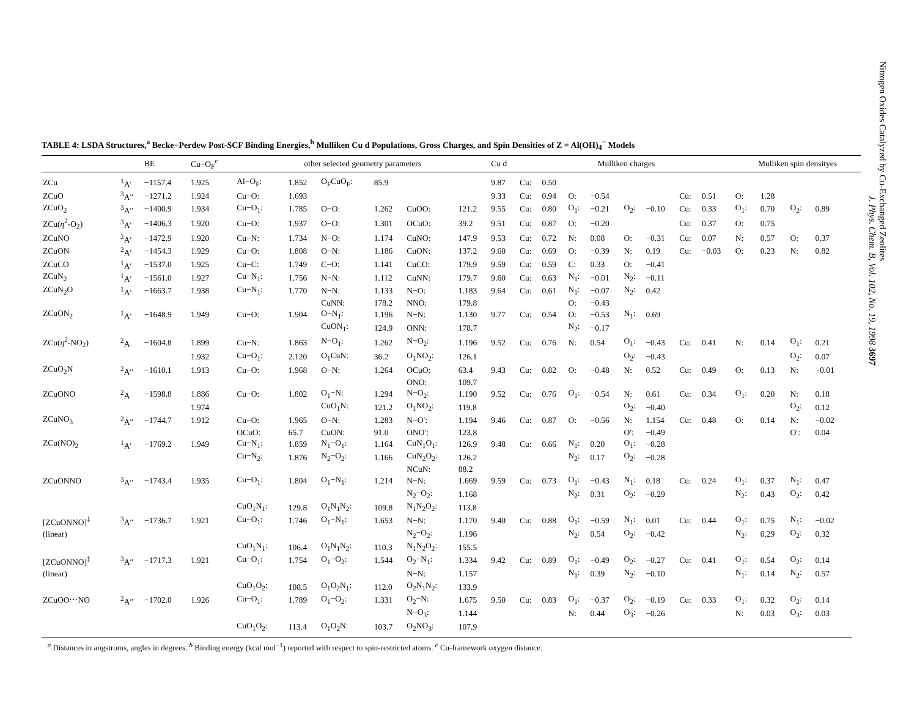Nitrogen Oxides Catalyzed by Cu-Exchanged Zeolites
J. Phys. Chem. B, Vol. 102, No. 19, 1998 3697
TABLE 4: LSDA Structures,<sup>a</sup> Becke−Perdew Post-SCF Binding Energies,<sup>b</sup> Mulliken Cu d Populations, Gross Charges, and Spin Densities of Z = Al(OH)<sub>4</sub><sup>−</sup> Models
| | | BE | Cu−O<sub>F</sub><sup>c</sup> | other selected geometry parameters | | | | | | Cu d | Mulliken charges | | | | | | | | Mulliken spin densityes | | | | | |
| --- | --- | --- | --- | --- | --- | --- | --- | --- | --- | --- | --- | --- | --- | --- | --- | --- | --- | --- | --- | --- | --- | --- | --- | --- |
| ZCu | <sup>1</sup> A′ | −1157.4 | 1.925 | Al−O<sub>F</sub>: | 1.852 | O<sub>F</sub>CuO<sub>F</sub>: | 85.9 | | | 9.87 | Cu: | 0.50 | | | | | | | | | | | | |
| ZCuO | <sup>3</sup> A″ | −1271.2 | 1.924 | Cu−O: | 1.693 | | | | | 9.33 | Cu: | 0.94 | O: | −0.54 | | | Cu: | 0.51 | O: | 1.28 | | | | |
| ZCuO<sub>2</sub> | <sup>3</sup> A″ | −1400.9 | 1.934 | Cu−O<sub>1</sub>: | 1.785 | O−O: | 1.262 | CuOO: | 121.2 | 9.55 | Cu: | 0.80 | O<sub>1</sub>: | −0.21 | O<sub>2</sub>: | −0.10 | Cu: | 0.33 | O<sub>1</sub>: | 0.70 | O<sub>2</sub>: | 0.89 | | |
| ZCu( η<sup>2</sup>-O<sub>2</sub>) | <sup>3</sup> A′ | −1406.3 | 1.920 | Cu−O: | 1.937 | O−O: | 1.301 | OCuO: | 39.2 | 9.51 | Cu: | 0.87 | O: | −0.20 | | | Cu: | 0.37 | O: | 0.75 | | | | |
| ZCuNO | <sup>2</sup> A′ | −1472.9 | 1.920 | Cu−N: | 1.734 | N−O: | 1.174 | CuNO: | 147.9 | 9.53 | Cu: | 0.72 | N: | 0.08 | O: | −0.31 | Cu: | 0.07 | N: | 0.57 | O: | 0.37 | | |
| ZCuON | <sup>2</sup> A′ | −1454.3 | 1.929 | Cu−O: | 1.808 | O−N: | 1.186 | CuON: | 137.2 | 9.60 | Cu: | 0.69 | O: | −0.39 | N: | 0.19 | Cu: | −0.03 | O: | 0.23 | N: | 0.82 | | |
| ZCuCO | <sup>1</sup> A′ | −1537.0 | 1.925 | Cu−C: | 1.749 | C−O: | 1.141 | CuCO: | 179.9 | 9.59 | Cu: | 0.59 | C: | 0.33 | O: | −0.41 | | | | | | | | |
| ZCuN<sub>2</sub> | <sup>1</sup> A′ | −1561.0 | 1.927 | Cu−N<sub>1</sub>: | 1.756 | N−N: | 1.112 | CuNN: | 179.7 | 9.60 | Cu: | 0.63 | N<sub>1</sub>: | −0.01 | N<sub>2</sub>: | −0.11 | | | | | | | | |
| ZCuN<sub>2</sub>O | <sup>1</sup> A′ | −1663.7 | 1.938 | Cu−N<sub>1</sub>: | 1.770 | N−N: | 1.133 | N−O: | 1.183 | 9.64 | Cu: | 0.61 | N<sub>1</sub>: | −0.07 | N<sub>2</sub>: | 0.42 | | | | | | | | |
| | | | | | | CuNN: | 178.2 | NNO: | 179.8 | | | | O: | −0.43 | | | | | | | | | | |
| ZCuON<sub>2</sub> | <sup>1</sup> A′ | −1648.9 | 1.949 | Cu−O: | 1.904 | O−N<sub>1</sub>: | 1.196 | N−N: | 1.130 | 9.77 | Cu: | 0.54 | O: | −0.53 | N<sub>1</sub>: | 0.69 | | | | | | | | |
| | | | | | | CuON<sub>1</sub>: | 124.9 | ONN: | 178.7 | | | | N<sub>2</sub>: | −0.17 | | | | | | | | | | |
| ZCu( η<sup>2</sup>-NO<sub>2</sub>) | <sup>2</sup> A | −1604.8 | 1.899 | Cu−N: | 1.863 | N−O<sub>1</sub>: | 1.262 | N−O<sub>2</sub>: | 1.196 | 9.52 | Cu: | 0.76 | N: | 0.54 | O<sub>1</sub>: | −0.43 | Cu: | 0.41 | N: | 0.14 | O<sub>1</sub>: | 0.21 | | |
| | | | 1.932 | Cu−O<sub>1</sub>: | 2.120 | O<sub>1</sub>CuN: | 36.2 | O<sub>1</sub>NO<sub>2</sub>: | 126.1 | | | | | | O<sub>2</sub>: | −0.43 | | | | | O<sub>2</sub>: | 0.07 | | |
| ZCuO<sub>2</sub>N | <sup>2</sup> A″ | −1610.1 | 1.913 | Cu−O: | 1.968 | O−N: | 1.264 | OCuO: | 63.4 | 9.43 | Cu: | 0.82 | O: | −0.48 | N: | 0.52 | Cu: | 0.49 | O: | 0.13 | N: | −0.01 | | |
| | | | | | | | | ONO: | 109.7 | | | | | | | | | | | | | | | |
| ZCuONO | <sup>2</sup> A | −1598.8 | 1.886 | Cu−O: | 1.802 | O<sub>1</sub>−N: | 1.294 | N−O<sub>2</sub>: | 1.190 | 9.52 | Cu: | 0.76 | O<sub>1</sub>: | −0.54 | N: | 0.61 | Cu: | 0.34 | O<sub>1</sub>: | 0.20 | N: | 0.18 | | |
| | | | 1.974 | | | CuO<sub>1</sub>N: | 121.2 | O<sub>1</sub>NO<sub>2</sub>: | 119.8 | | | | | | O<sub>2</sub>: | −0.40 | | | | | O<sub>2</sub>: | 0.12 | | |
| ZCuNO<sub>3</sub> | <sup>2</sup> A″ | −1744.7 | 1.912 | Cu−O: | 1.965 | O−N: | 1.283 | N−O′: | 1.194 | 9.46 | Cu: | 0.87 | O: | −0.56 | N: | 1.154 | Cu: | 0.48 | O: | 0.14 | N: | −0.02 | | |
| | | | | OCuO: | 65.7 | CuON: | 91.0 | ONO′: | 123.8 | | | | | | O′: | −0.49 | | | | | O′: | 0.04 | | |
| ZCu(NO)<sub>2</sub> | <sup>1</sup> A′ | −1769.2 | 1.949 | Cu−N<sub>1</sub>: | 1.859 | N<sub>1</sub>−O<sub>1</sub>: | 1.164 | CuN<sub>1</sub>O<sub>1</sub>: | 126.9 | 9.48 | Cu: | 0.66 | N<sub>1</sub>: | 0.20 | O<sub>1</sub>: | −0.28 | | | | | | | | |
| | | | | Cu−N<sub>2</sub>: | 1.876 | N<sub>2</sub>−O<sub>2</sub>: | 1.166 | CuN<sub>2</sub>O<sub>2</sub>: | 126.2 | | | | N<sub>2</sub>: | 0.17 | O<sub>2</sub>: | −0.28 | | | | | | | | |
| | | | | | | | | NCuN: | 88.2 | | | | | | | | | | | | | | | |
| ZCuONNO | <sup>3</sup> A″ | −1743.4 | 1.935 | Cu−O<sub>1</sub>: | 1.804 | O<sub>1</sub>−N<sub>1</sub>: | 1.214 | N−N: | 1.669 | 9.59 | Cu: | 0.73 | O<sub>1</sub>: | −0.43 | N<sub>1</sub>: | 0.18 | Cu: | 0.24 | O<sub>1</sub>: | 0.37 | N<sub>1</sub>: | 0.47 | | |
| | | | | | | | | N<sub>2</sub>−O<sub>2</sub>: | 1.168 | | | | N<sub>2</sub>: | 0.31 | O<sub>2</sub>: | −0.29 | | | N<sub>2</sub>: | 0.43 | O<sub>2</sub>: | 0.42 | | |
| | | | | CuO<sub>1</sub>N<sub>1</sub>: | 129.8 | O<sub>1</sub>N<sub>1</sub>N<sub>2</sub>: | 109.8 | N<sub>1</sub>N<sub>2</sub>O<sub>2</sub>: | 113.8 | | | | | | | | | | | | | | | |
| [ZCuONNO]<sup>‡</sup> | <sup>3</sup> A″ | −1736.7 | 1.921 | Cu−O<sub>1</sub>: | 1.746 | O<sub>1</sub>−N<sub>1</sub>: | 1.653 | N−N: | 1.170 | 9.40 | Cu: | 0.88 | O<sub>1</sub>: | −0.59 | N<sub>1</sub>: | 0.01 | Cu: | 0.44 | O<sub>1</sub>: | 0.75 | N<sub>1</sub>: | −0.02 | | |
| (linear) | | | | | | | | N<sub>2</sub>−O<sub>2</sub>: | 1.196 | | | | N<sub>2</sub>: | 0.54 | O<sub>2</sub>: | −0.42 | | | N<sub>2</sub>: | 0.29 | O<sub>2</sub>: | 0.32 | | |
| | | | | CuO<sub>1</sub>N<sub>1</sub>: | 106.4 | O<sub>1</sub>N<sub>1</sub>N<sub>2</sub>: | 110.3 | N<sub>1</sub>N<sub>2</sub>O<sub>2</sub>: | 155.5 | | | | | | | | | | | | | | | |
| [ZCuONNO]<sup>‡</sup> | <sup>3</sup> A″ | −1717.3 | 1.921 | Cu−O<sub>1</sub>: | 1.754 | O<sub>1</sub>−O<sub>2</sub>: | 1.544 | O<sub>2</sub>−N<sub>1</sub>: | 1.334 | 9.42 | Cu: | 0.89 | O<sub>1</sub>: | −0.49 | O<sub>2</sub>: | −0.27 | Cu: | 0.41 | O<sub>1</sub>: | 0.54 | O<sub>2</sub>: | 0.14 | | |
| (linear) | | | | | | | | N−N: | 1.157 | | | | N<sub>1</sub>: | 0.39 | N<sub>2</sub>: | −0.10 | | | N<sub>1</sub>: | 0.14 | N<sub>2</sub>: | 0.57 | | |
| | | | | CuO<sub>1</sub>O<sub>2</sub>: | 108.5 | O<sub>1</sub>O<sub>2</sub>N<sub>1</sub>: | 112.0 | O<sub>2</sub>N<sub>1</sub>N<sub>2</sub>: | 133.9 | | | | | | | | | | | | | | | |
| ZCuOO⋯NO | <sup>2</sup> A″ | −1702.0 | 1.926 | Cu−O<sub>1</sub>: | 1.789 | O<sub>1</sub>−O<sub>2</sub>: | 1.331 | O<sub>2</sub>−N: | 1.675 | 9.50 | Cu: | 0.83 | O<sub>1</sub>: | −0.37 | O<sub>2</sub>: | −0.19 | Cu: | 0.33 | O<sub>1</sub>: | 0.32 | O<sub>2</sub>: | 0.14 | | |
| | | | | | | | | N−O<sub>3</sub>: | 1.144 | | | | N: | 0.44 | O<sub>3</sub>: | −0.26 | | | N: | 0.03 | O<sub>3</sub>: | 0.03 | | |
| | | | | CuO<sub>1</sub>O<sub>2</sub>: | 113.4 | O<sub>1</sub>O<sub>2</sub>N: | 103.7 | O<sub>2</sub>NO<sub>3</sub>: | 107.9 | | | | | | | | | | | | | | | |
<sup>a</sup> Distances in angstroms, angles in degrees. <sup>b</sup> Binding energy (kcal mol<sup>−1</sup>) reported with respect to spin-restricted atoms. <sup>c</sup> Cu-framework oxygen distance.